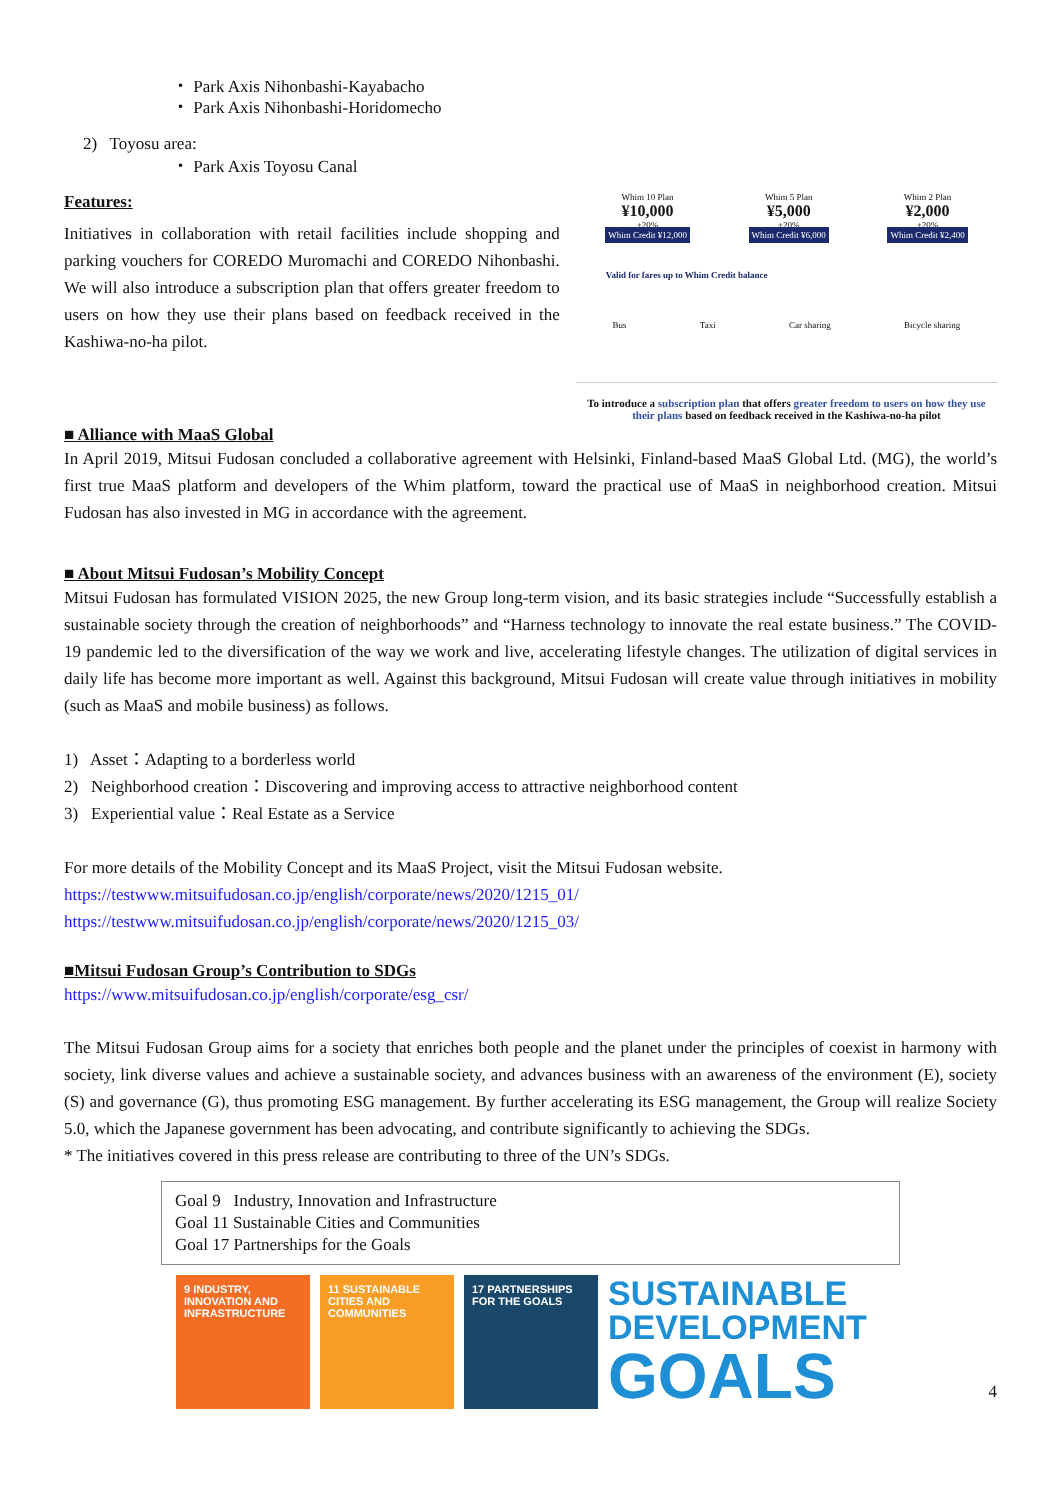・ Park Axis Nihonbashi-Kayabacho
・ Park Axis Nihonbashi-Horidomecho
2) Toyosu area:
・ Park Axis Toyosu Canal
Features:
Initiatives in collaboration with retail facilities include shopping and parking vouchers for COREDO Muromachi and COREDO Nihonbashi. We will also introduce a subscription plan that offers greater freedom to users on how they use their plans based on feedback received in the Kashiwa-no-ha pilot.
Whim 10 Plan
¥10,000
+20%
Whim Credit ¥12,000
Whim 5 Plan
¥5,000
+20%
Whim Credit ¥6,000
Whim 2 Plan
¥2,000
+20%
Whim Credit ¥2,400
Valid for fares up to Whim Credit balance
Bus Taxi Car sharing Bicycle sharing
To introduce a subscription plan that offers greater freedom to users on how they use their plans based on feedback received in the Kashiwa-no-ha pilot
■ Alliance with MaaS Global
In April 2019, Mitsui Fudosan concluded a collaborative agreement with Helsinki, Finland-based MaaS Global Ltd. (MG), the world’s first true MaaS platform and developers of the Whim platform, toward the practical use of MaaS in neighborhood creation. Mitsui Fudosan has also invested in MG in accordance with the agreement.
■ About Mitsui Fudosan’s Mobility Concept
Mitsui Fudosan has formulated VISION 2025, the new Group long-term vision, and its basic strategies include “Successfully establish a sustainable society through the creation of neighborhoods” and “Harness technology to innovate the real estate business.” The COVID-19 pandemic led to the diversification of the way we work and live, accelerating lifestyle changes. The utilization of digital services in daily life has become more important as well. Against this background, Mitsui Fudosan will create value through initiatives in mobility (such as MaaS and mobile business) as follows.
1) Asset：Adapting to a borderless world
2) Neighborhood creation：Discovering and improving access to attractive neighborhood content
3) Experiential value：Real Estate as a Service
For more details of the Mobility Concept and its MaaS Project, visit the Mitsui Fudosan website.
https://testwww.mitsuifudosan.co.jp/english/corporate/news/2020/1215_01/
https://testwww.mitsuifudosan.co.jp/english/corporate/news/2020/1215_03/
■Mitsui Fudosan Group’s Contribution to SDGs
https://www.mitsuifudosan.co.jp/english/corporate/esg_csr/
The Mitsui Fudosan Group aims for a society that enriches both people and the planet under the principles of coexist in harmony with society, link diverse values and achieve a sustainable society, and advances business with an awareness of the environment (E), society (S) and governance (G), thus promoting ESG management. By further accelerating its ESG management, the Group will realize Society 5.0, which the Japanese government has been advocating, and contribute significantly to achieving the SDGs.
* The initiatives covered in this press release are contributing to three of the UN’s SDGs.
Goal 9 Industry, Innovation and Infrastructure
Goal 11 Sustainable Cities and Communities
Goal 17 Partnerships for the Goals
9 INDUSTRY, INNOVATION AND INFRASTRUCTURE
11 SUSTAINABLE CITIES AND COMMUNITIES
17 PARTNERSHIPS FOR THE GOALS
SUSTAINABLE
DEVELOPMENT
GOALS
4